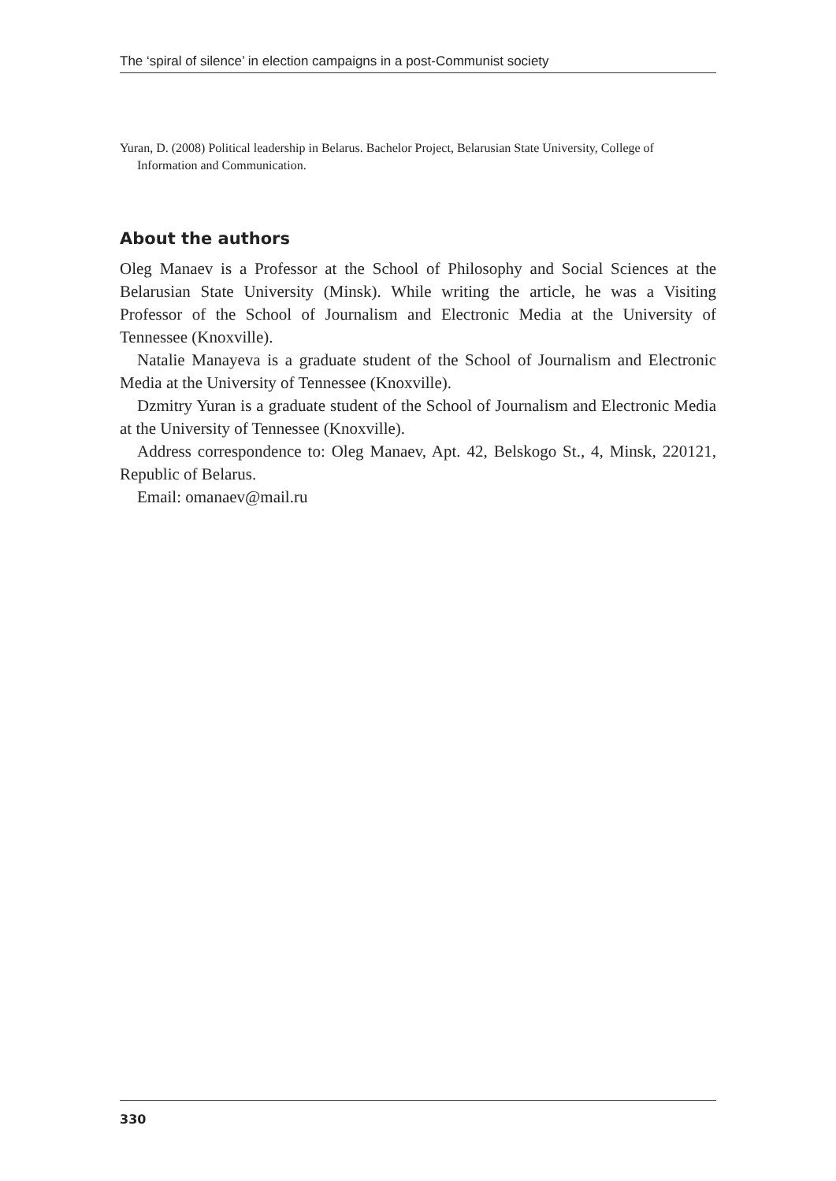The ‘spiral of silence’ in election campaigns in a post-Communist society
Yuran, D. (2008) Political leadership in Belarus. Bachelor Project, Belarusian State University, College of Information and Communication.
About the authors
Oleg Manaev is a Professor at the School of Philosophy and Social Sciences at the Belarusian State University (Minsk). While writing the article, he was a Visiting Professor of the School of Journalism and Electronic Media at the University of Tennessee (Knoxville).
Natalie Manayeva is a graduate student of the School of Journalism and Electronic Media at the University of Tennessee (Knoxville).
Dzmitry Yuran is a graduate student of the School of Journalism and Electronic Media at the University of Tennessee (Knoxville).
Address correspondence to: Oleg Manaev, Apt. 42, Belskogo St., 4, Minsk, 220121, Republic of Belarus.
Email: omanaev@mail.ru
330